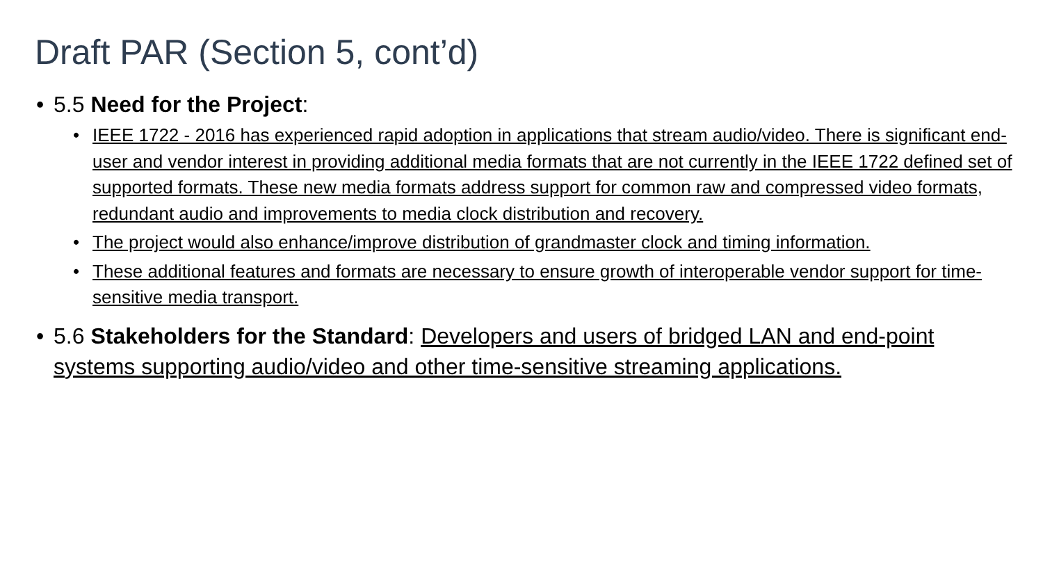Draft PAR (Section 5, cont’d)
• 5.5 Need for the Project:
• IEEE 1722 - 2016 has experienced rapid adoption in applications that stream audio/video. There is significant end-user and vendor interest in providing additional media formats that are not currently in the IEEE 1722 defined set of supported formats. These new media formats address support for common raw and compressed video formats, redundant audio and improvements to media clock distribution and recovery.
• The project would also enhance/improve distribution of grandmaster clock and timing information.
• These additional features and formats are necessary to ensure growth of interoperable vendor support for time-sensitive media transport.
• 5.6 Stakeholders for the Standard: Developers and users of bridged LAN and end-point systems supporting audio/video and other time-sensitive streaming applications.